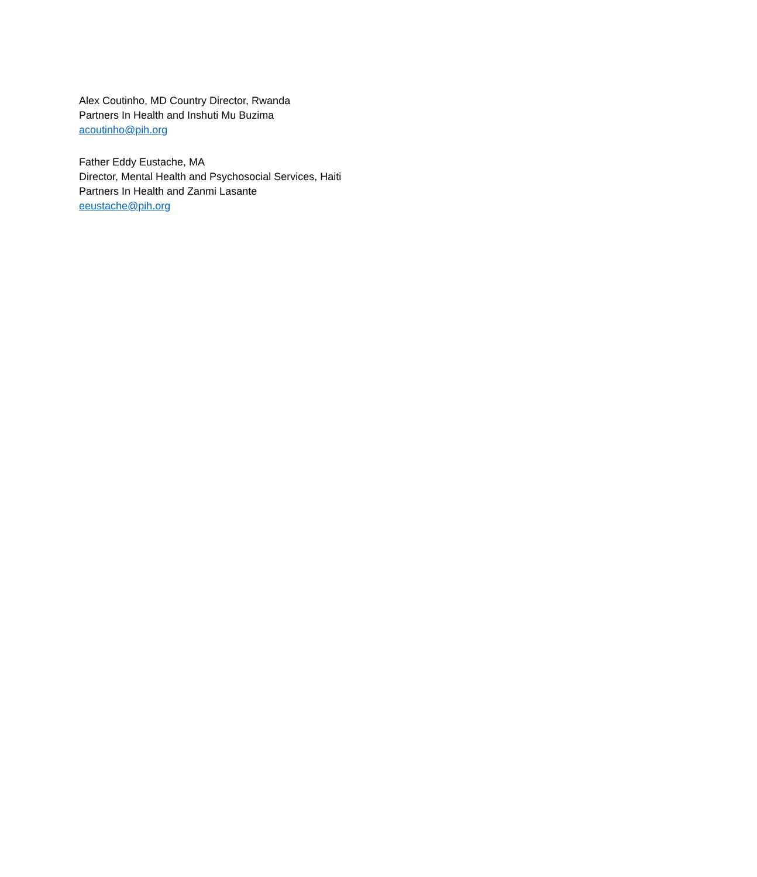Alex Coutinho, MD Country Director, Rwanda
Partners In Health and Inshuti Mu Buzima
acoutinho@pih.org
Father Eddy Eustache, MA
Director, Mental Health and Psychosocial Services, Haiti
Partners In Health and Zanmi Lasante
eeustache@pih.org